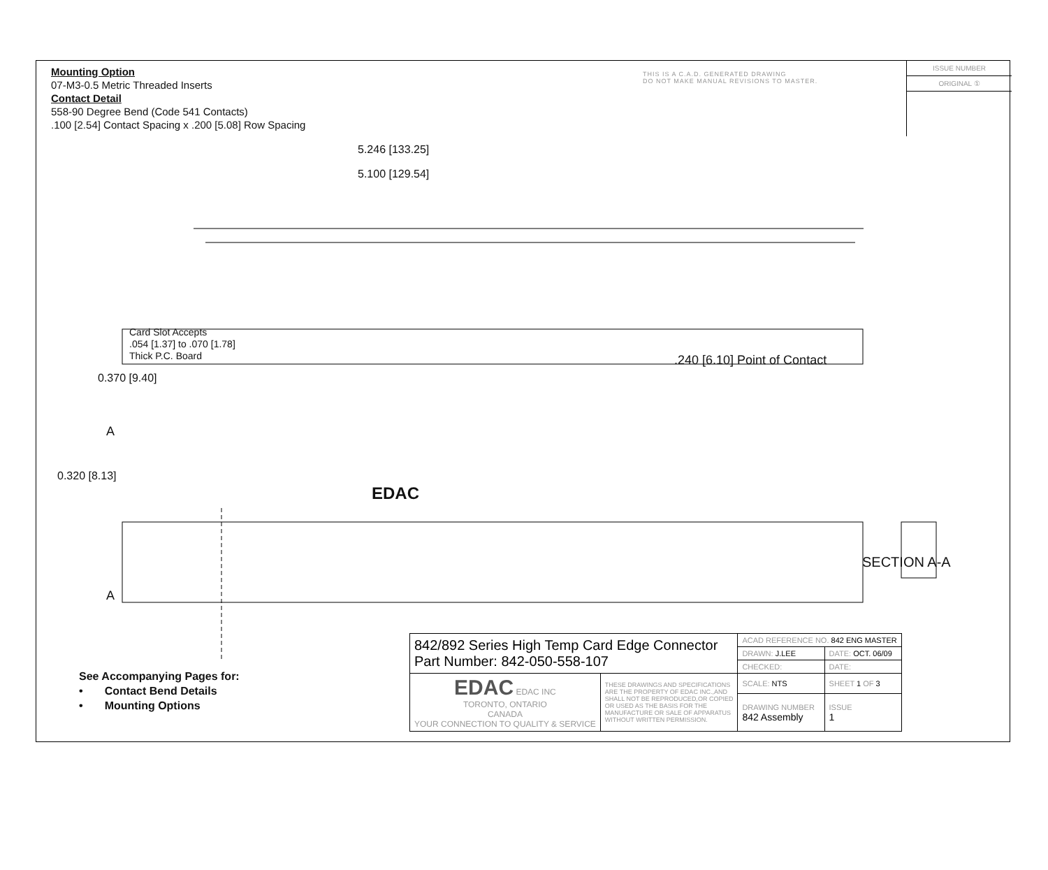Mounting Option
07-M3-0.5 Metric Threaded Inserts
Contact Detail
558-90 Degree Bend (Code 541 Contacts)
.100 [2.54] Contact Spacing x .200 [5.08] Row Spacing
THIS IS A C.A.D. GENERATED DRAWING
DO NOT MAKE MANUAL REVISIONS TO MASTER.
ISSUE NUMBER
ORIGINAL ①
5.246 [133.25]
5.100 [129.54]
Card Slot Accepts
.054 [1.37] to .070 [1.78]
Thick P.C. Board
0.370 [9.40]
.240 [6.10] Point of Contact
A
0.320 [8.13]
EDAC
A
SECTION A-A
See Accompanying Pages for:
• Contact Bend Details
• Mounting Options
| 842/892 Series High Temp Card Edge Connector Part Number: 842-050-558-107 | | ACAD REFERENCE NO. 842 ENG MASTER | | |
| | | DRAWN: J.LEE | DATE: OCT. 06/09 | |
| | | CHECKED: | DATE: | |
| EDAC EDAC INC TORONTO, ONTARIO CANADA YOUR CONNECTION TO QUALITY & SERVICE | THESE DRAWINGS AND SPECIFICATIONS ARE THE PROPERTY OF EDAC INC.,AND SHALL NOT BE REPRODUCED,OR COPIED OR USED AS THE BASIS FOR THE MANUFACTURE OR SALE OF APPARATUS WITHOUT WRITTEN PERMISSION. | SCALE: NTS | SHEET 1 OF 3 | |
| | | DRAWING NUMBER 842 Assembly | | ISSUE 1 |